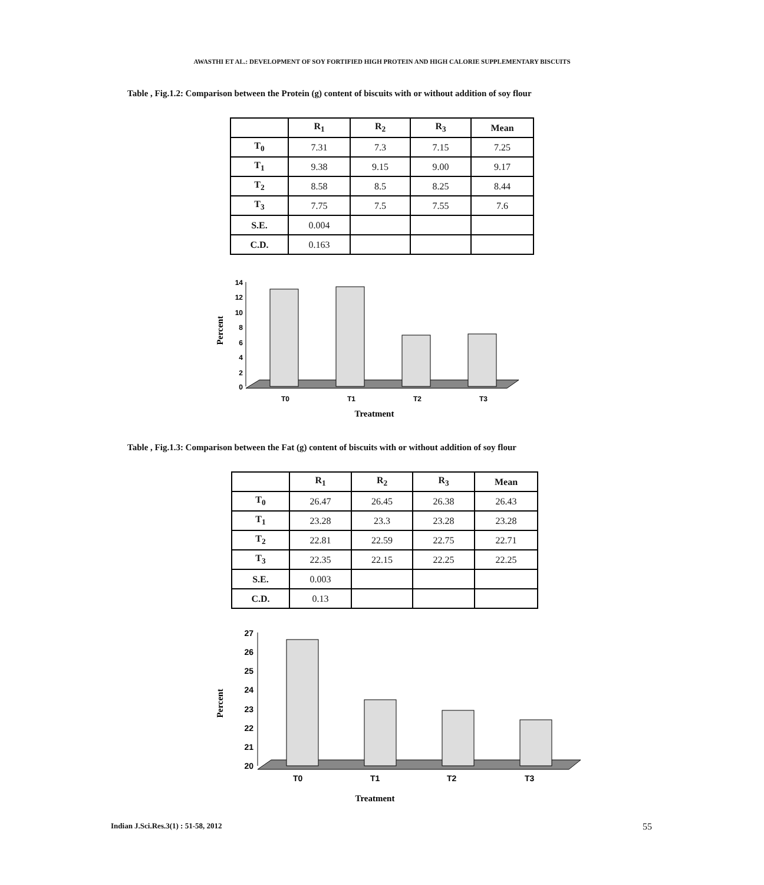AWASTHI ET AL.: DEVELOPMENT OF SOY FORTIFIED HIGH PROTEIN AND HIGH CALORIE SUPPLEMENTARY BISCUITS
Table , Fig.1.2: Comparison between the Protein (g) content of biscuits with or without addition of soy flour
| | R<sub>1</sub> | R<sub>2</sub> | R<sub>3</sub> | Mean |
| --- | --- | --- | --- | --- |
| T<sub>0</sub> | 7.31 | 7.3 | 7.15 | 7.25 |
| T<sub>1</sub> | 9.38 | 9.15 | 9.00 | 9.17 |
| T<sub>2</sub> | 8.58 | 8.5 | 8.25 | 8.44 |
| T<sub>3</sub> | 7.75 | 7.5 | 7.55 | 7.6 |
| S.E. | 0.004 | | | |
| C.D. | 0.163 | | | |
Percent
14
12
10
8
6
4
2
0
T0
T1
T2
T3
Treatment
Table , Fig.1.3: Comparison between the Fat (g) content of biscuits with or without addition of soy flour
| | R<sub>1</sub> | R<sub>2</sub> | R<sub>3</sub> | Mean |
| --- | --- | --- | --- | --- |
| T<sub>0</sub> | 26.47 | 26.45 | 26.38 | 26.43 |
| T<sub>1</sub> | 23.28 | 23.3 | 23.28 | 23.28 |
| T<sub>2</sub> | 22.81 | 22.59 | 22.75 | 22.71 |
| T<sub>3</sub> | 22.35 | 22.15 | 22.25 | 22.25 |
| S.E. | 0.003 | | | |
| C.D. | 0.13 | | | |
Percent
27
26
25
24
23
22
21
20
T0
T1
T2
T3
Treatment
Indian J.Sci.Res.3(1) : 51-58, 2012 55